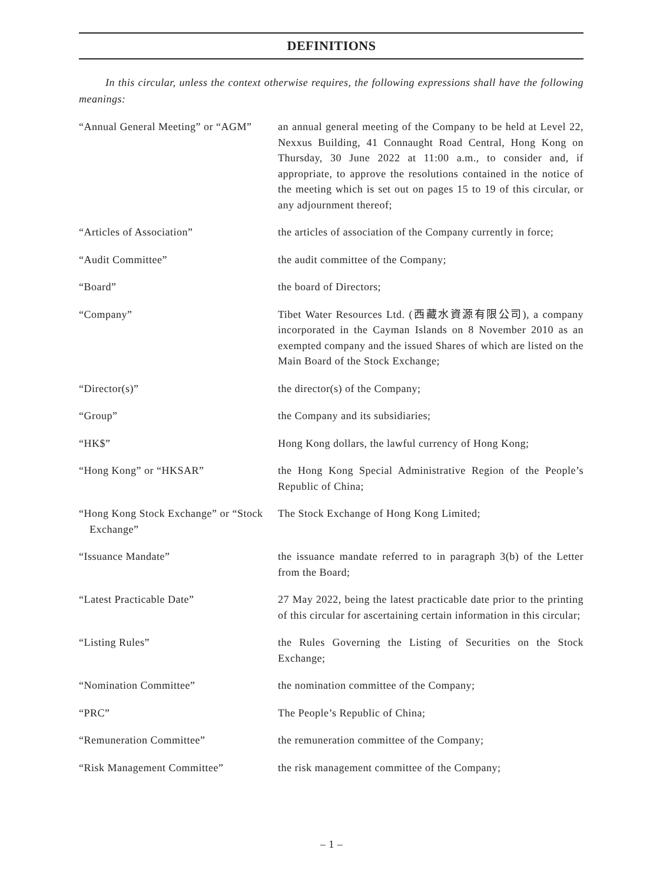DEFINITIONS
In this circular, unless the context otherwise requires, the following expressions shall have the following meanings:
| “Annual General Meeting” or “AGM” | an annual general meeting of the Company to be held at Level 22, Nexxus Building, 41 Connaught Road Central, Hong Kong on Thursday, 30 June 2022 at 11:00 a.m., to consider and, if appropriate, to approve the resolutions contained in the notice of the meeting which is set out on pages 15 to 19 of this circular, or any adjournment thereof; |
| “Articles of Association” | the articles of association of the Company currently in force; |
| “Audit Committee” | the audit committee of the Company; |
| “Board” | the board of Directors; |
| “Company” | Tibet Water Resources Ltd. (西藏水資源有限公司), a company incorporated in the Cayman Islands on 8 November 2010 as an exempted company and the issued Shares of which are listed on the Main Board of the Stock Exchange; |
| “Director(s)” | the director(s) of the Company; |
| “Group” | the Company and its subsidiaries; |
| “HK$” | Hong Kong dollars, the lawful currency of Hong Kong; |
| “Hong Kong” or “HKSAR” | the Hong Kong Special Administrative Region of the People’s Republic of China; |
| “Hong Kong Stock Exchange” or “Stock Exchange” | The Stock Exchange of Hong Kong Limited; |
| “Issuance Mandate” | the issuance mandate referred to in paragraph 3(b) of the Letter from the Board; |
| “Latest Practicable Date” | 27 May 2022, being the latest practicable date prior to the printing of this circular for ascertaining certain information in this circular; |
| “Listing Rules” | the Rules Governing the Listing of Securities on the Stock Exchange; |
| “Nomination Committee” | the nomination committee of the Company; |
| “PRC” | The People’s Republic of China; |
| “Remuneration Committee” | the remuneration committee of the Company; |
| “Risk Management Committee” | the risk management committee of the Company; |
– 1 –